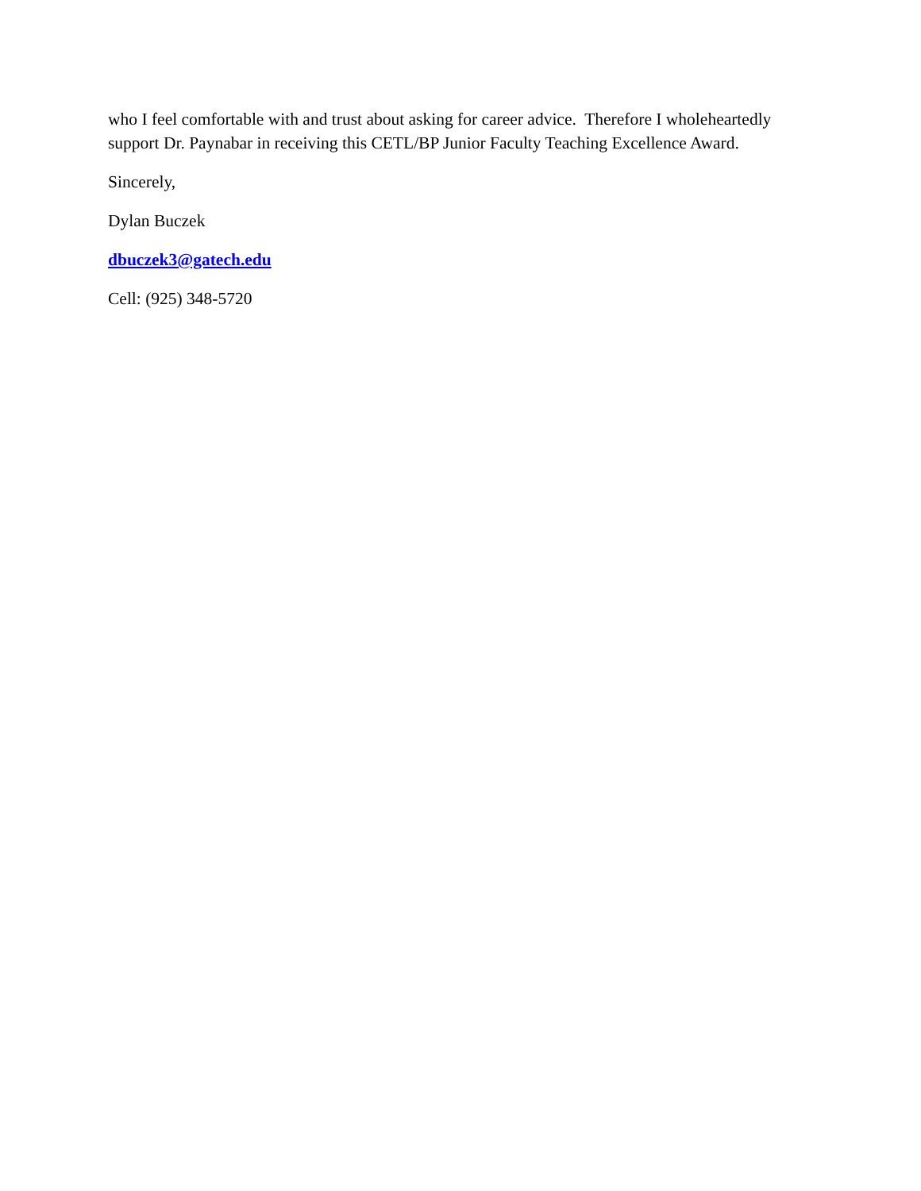who I feel comfortable with and trust about asking for career advice. Therefore I wholeheartedly support Dr. Paynabar in receiving this CETL/BP Junior Faculty Teaching Excellence Award.
Sincerely,
Dylan Buczek
dbuczek3@gatech.edu
Cell: (925) 348-5720